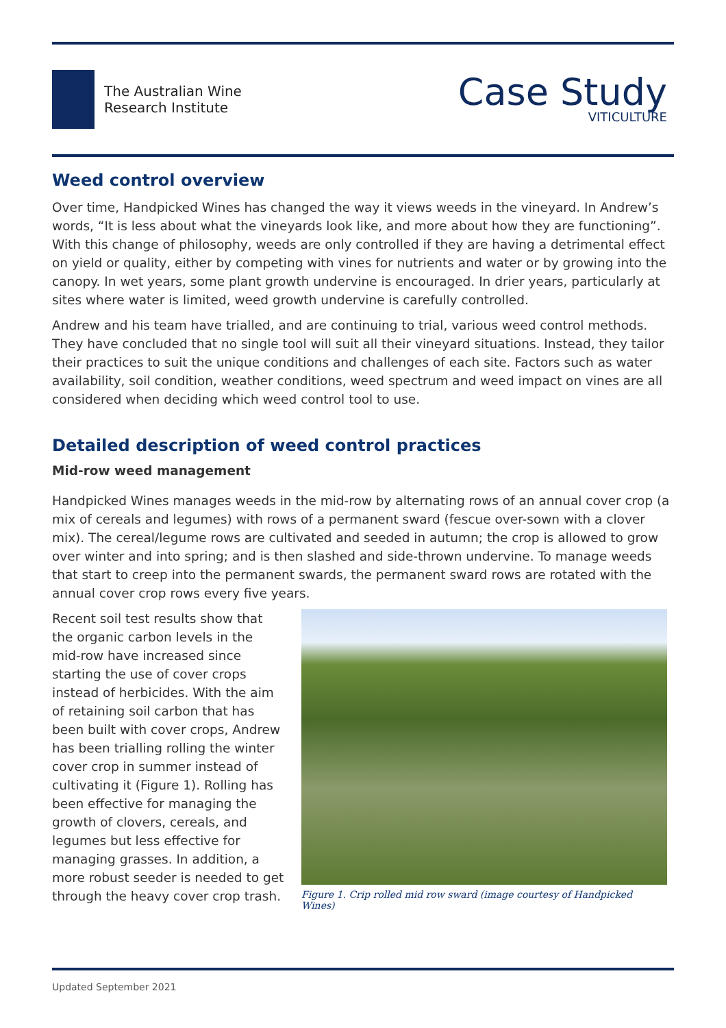The Australian Wine
Research Institute
Case Study
VITICULTURE
Weed control overview
Over time, Handpicked Wines has changed the way it views weeds in the vineyard. In Andrew’s words, “It is less about what the vineyards look like, and more about how they are functioning”. With this change of philosophy, weeds are only controlled if they are having a detrimental effect on yield or quality, either by competing with vines for nutrients and water or by growing into the canopy. In wet years, some plant growth undervine is encouraged. In drier years, particularly at sites where water is limited, weed growth undervine is carefully controlled.
Andrew and his team have trialled, and are continuing to trial, various weed control methods. They have concluded that no single tool will suit all their vineyard situations. Instead, they tailor their practices to suit the unique conditions and challenges of each site. Factors such as water availability, soil condition, weather conditions, weed spectrum and weed impact on vines are all considered when deciding which weed control tool to use.
Detailed description of weed control practices
Mid-row weed management
Handpicked Wines manages weeds in the mid-row by alternating rows of an annual cover crop (a mix of cereals and legumes) with rows of a permanent sward (fescue over-sown with a clover mix). The cereal/legume rows are cultivated and seeded in autumn; the crop is allowed to grow over winter and into spring; and is then slashed and side-thrown undervine. To manage weeds that start to creep into the permanent swards, the permanent sward rows are rotated with the annual cover crop rows every five years.
Recent soil test results show that the organic carbon levels in the mid-row have increased since starting the use of cover crops instead of herbicides. With the aim of retaining soil carbon that has been built with cover crops, Andrew has been trialling rolling the winter cover crop in summer instead of cultivating it (Figure 1). Rolling has been effective for managing the growth of clovers, cereals, and legumes but less effective for managing grasses. In addition, a more robust seeder is needed to get through the heavy cover crop trash.
Figure 1. Crip rolled mid row sward (image courtesy of Handpicked Wines)
Updated September 2021